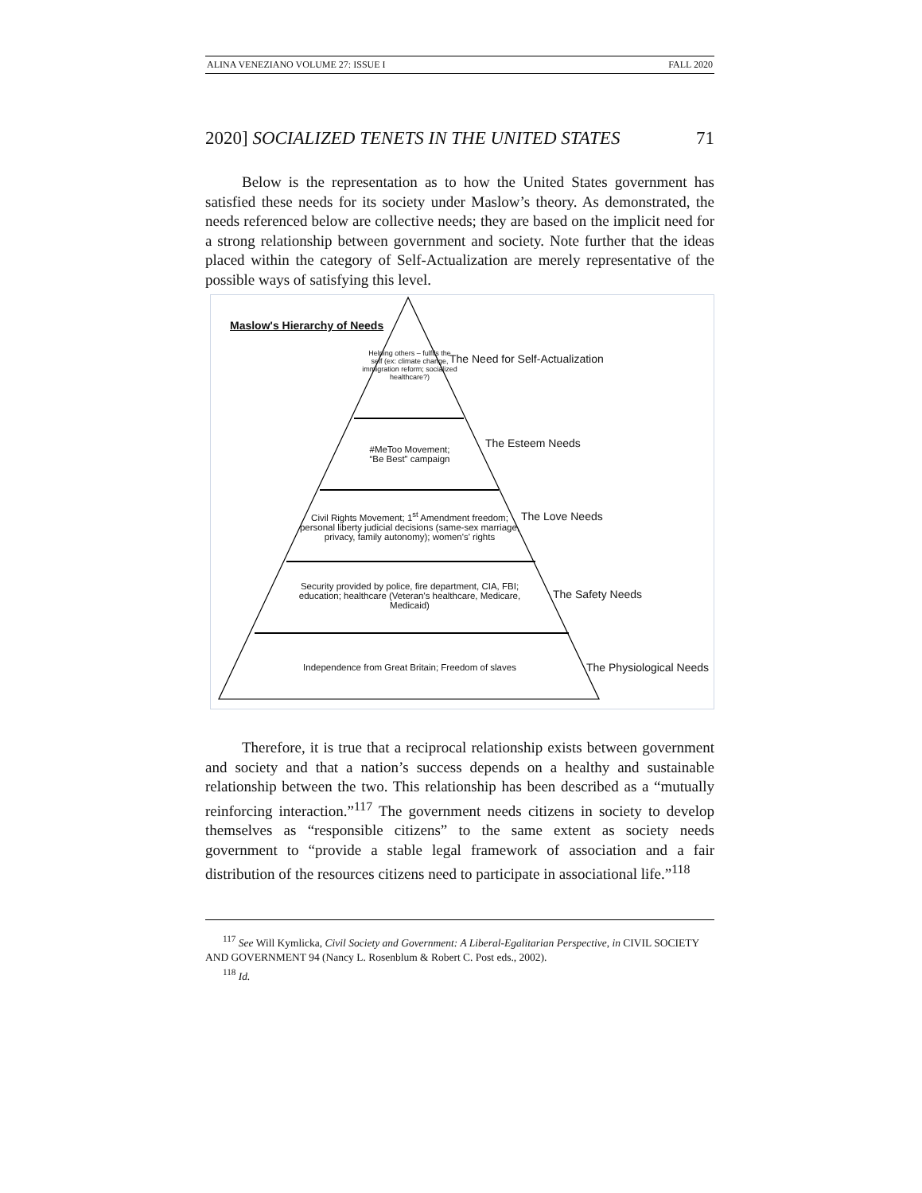ALINA VENEZIANO VOLUME 27: ISSUE I FALL 2020
2020] SOCIALIZED TENETS IN THE UNITED STATES 71
Below is the representation as to how the United States government has satisfied these needs for its society under Maslow’s theory. As demonstrated, the needs referenced below are collective needs; they are based on the implicit need for a strong relationship between government and society. Note further that the ideas placed within the category of Self-Actualization are merely representative of the possible ways of satisfying this level.
Maslow's Hierarchy of Needs
Helping others – fulfils the self (ex: climate change, immigration reform; socialized healthcare?)
The Need for Self-Actualization
#MeToo Movement;
“Be Best” campaign
The Esteem Needs
Civil Rights Movement; 1<sup>st</sup> Amendment freedom; personal liberty judicial decisions (same-sex marriage, privacy, family autonomy); women's' rights
The Love Needs
Security provided by police, fire department, CIA, FBI; education; healthcare (Veteran's healthcare, Medicare, Medicaid)
The Safety Needs
Independence from Great Britain; Freedom of slaves
The Physiological Needs
Therefore, it is true that a reciprocal relationship exists between government and society and that a nation’s success depends on a healthy and sustainable relationship between the two. This relationship has been described as a “mutually reinforcing interaction.”<sup>117</sup> The government needs citizens in society to develop themselves as “responsible citizens” to the same extent as society needs government to “provide a stable legal framework of association and a fair distribution of the resources citizens need to participate in associational life.”<sup>118</sup>
<sup>117</sup> See Will Kymlicka, Civil Society and Government: A Liberal-Egalitarian Perspective, in CIVIL SOCIETY AND GOVERNMENT 94 (Nancy L. Rosenblum & Robert C. Post eds., 2002).
<sup>118</sup> Id.